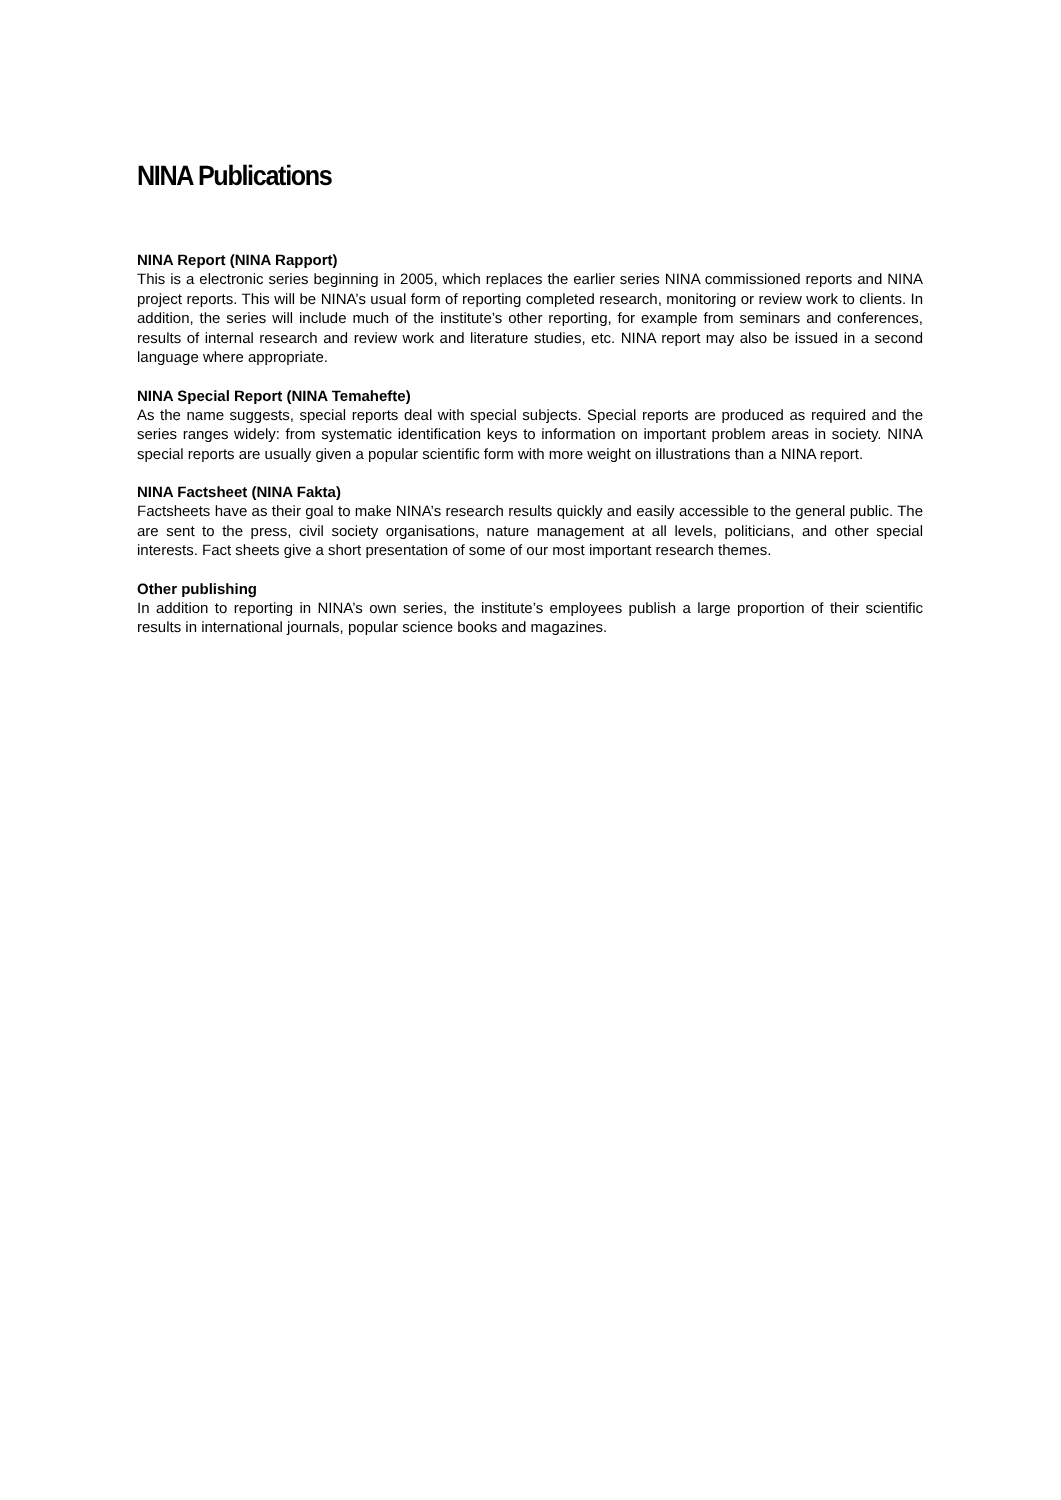NINA Publications
NINA Report (NINA Rapport)
This is a electronic series beginning in 2005, which replaces the earlier series NINA commissioned reports and NINA project reports. This will be NINA’s usual form of reporting completed research, monitoring or review work to clients. In addition, the series will include much of the institute’s other reporting, for example from seminars and conferences, results of internal research and review work and literature studies, etc. NINA report may also be issued in a second language where appropriate.
NINA Special Report (NINA Temahefte)
As the name suggests, special reports deal with special subjects. Special reports are produced as required and the series ranges widely: from systematic identification keys to information on important problem areas in society. NINA special reports are usually given a popular scientific form with more weight on illustrations than a NINA report.
NINA Factsheet (NINA Fakta)
Factsheets have as their goal to make NINA’s research results quickly and easily accessible to the general public. The are sent to the press, civil society organisations, nature management at all levels, politicians, and other special interests. Fact sheets give a short presentation of some of our most important research themes.
Other publishing
In addition to reporting in NINA’s own series, the institute’s employees publish a large proportion of their scientific results in international journals, popular science books and magazines.